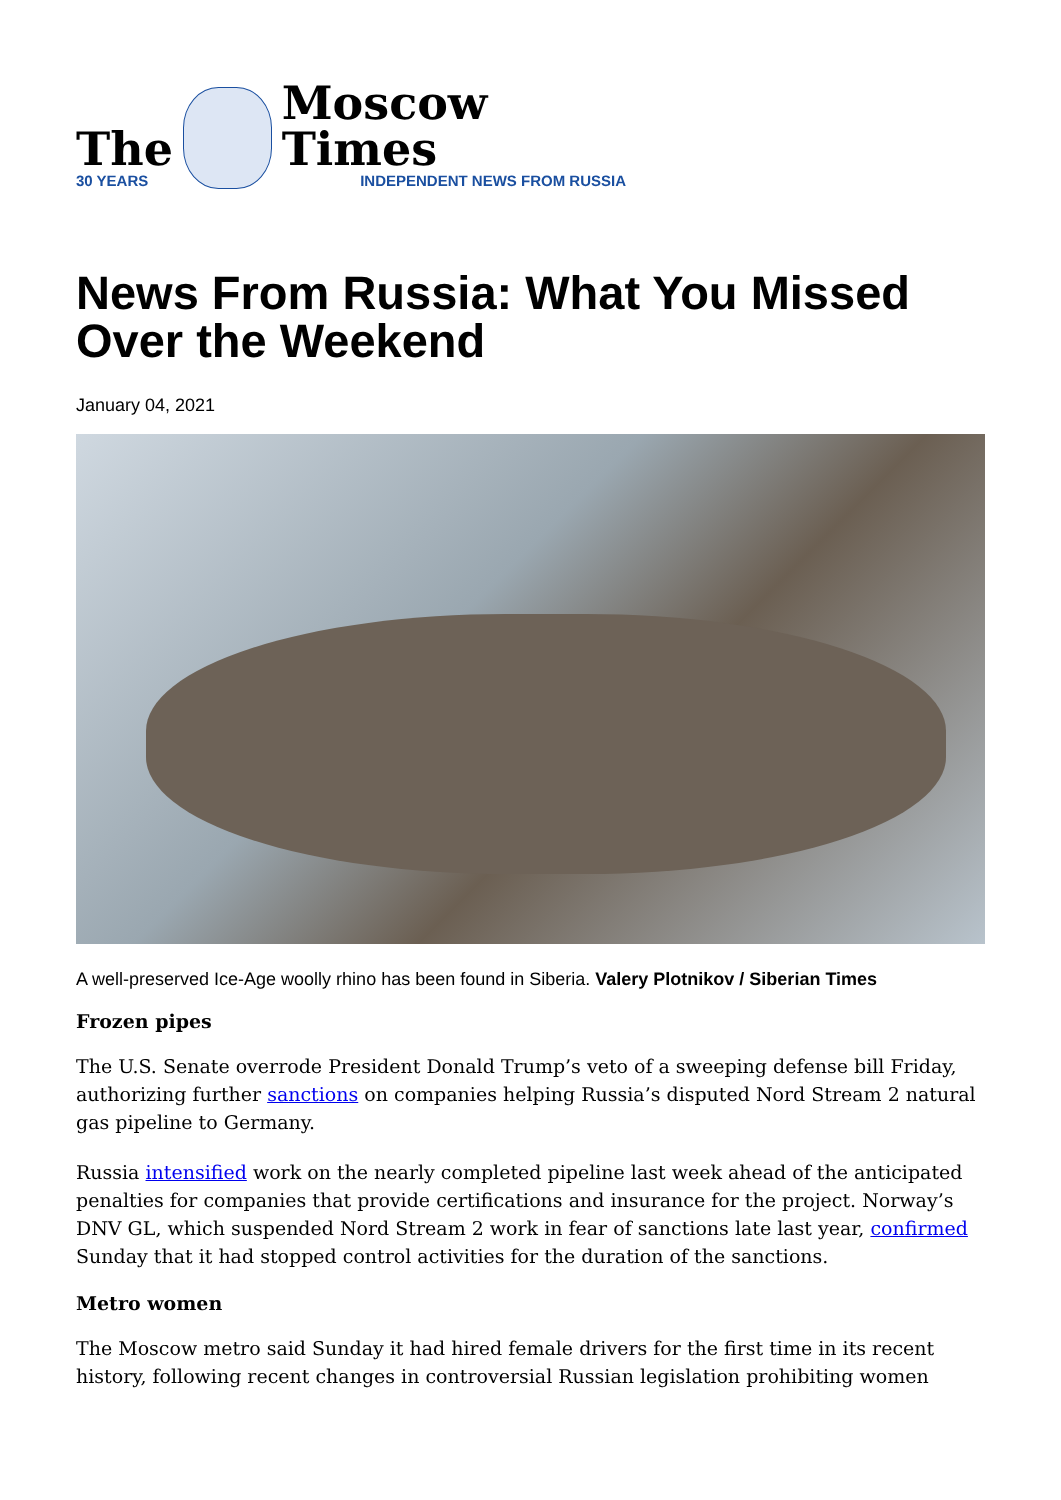The
30 YEARS
Moscow Times
INDEPENDENT NEWS FROM RUSSIA
News From Russia: What You Missed Over the Weekend
January 04, 2021
A well-preserved Ice-Age woolly rhino has been found in Siberia. Valery Plotnikov / Siberian Times
Frozen pipes
The U.S. Senate overrode President Donald Trump’s veto of a sweeping defense bill Friday, authorizing further sanctions on companies helping Russia’s disputed Nord Stream 2 natural gas pipeline to Germany.
Russia intensified work on the nearly completed pipeline last week ahead of the anticipated penalties for companies that provide certifications and insurance for the project. Norway’s DNV GL, which suspended Nord Stream 2 work in fear of sanctions late last year, confirmed Sunday that it had stopped control activities for the duration of the sanctions.
Metro women
The Moscow metro said Sunday it had hired female drivers for the first time in its recent history, following recent changes in controversial Russian legislation prohibiting women